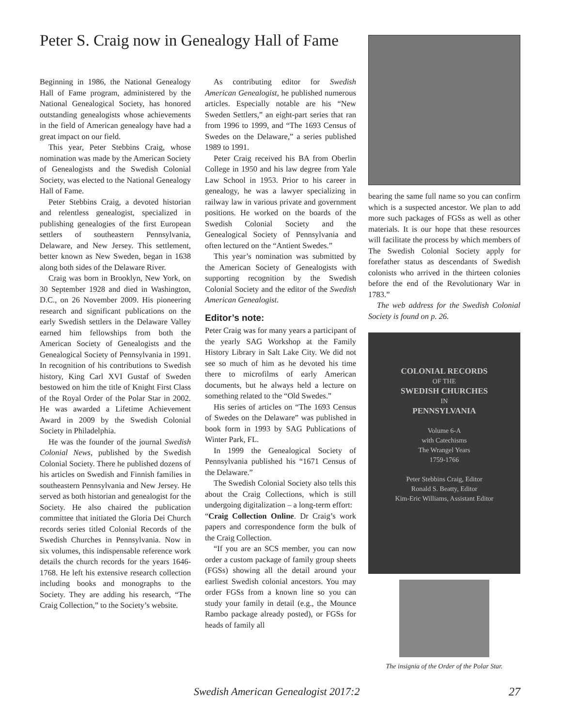Peter S. Craig now in Genealogy Hall of Fame
Beginning in 1986, the National Genealogy Hall of Fame program, administered by the National Genealogical Society, has honored outstanding genealogists whose achievements in the field of American genealogy have had a great impact on our field.
This year, Peter Stebbins Craig, whose nomination was made by the American Society of Genealogists and the Swedish Colonial Society, was elected to the National Genealogy Hall of Fame.
Peter Stebbins Craig, a devoted historian and relentless genealogist, specialized in publishing genealogies of the first European settlers of southeastern Pennsylvania, Delaware, and New Jersey. This settlement, better known as New Sweden, began in 1638 along both sides of the Delaware River.
Craig was born in Brooklyn, New York, on 30 September 1928 and died in Washington, D.C., on 26 November 2009. His pioneering research and significant publications on the early Swedish settlers in the Delaware Valley earned him fellowships from both the American Society of Genealogists and the Genealogical Society of Pennsylvania in 1991. In recognition of his contributions to Swedish history, King Carl XVI Gustaf of Sweden bestowed on him the title of Knight First Class of the Royal Order of the Polar Star in 2002. He was awarded a Lifetime Achievement Award in 2009 by the Swedish Colonial Society in Philadelphia.
He was the founder of the journal Swedish Colonial News, published by the Swedish Colonial Society. There he published dozens of his articles on Swedish and Finnish families in southeastern Pennsylvania and New Jersey. He served as both historian and genealogist for the Society. He also chaired the publication committee that initiated the Gloria Dei Church records series titled Colonial Records of the Swedish Churches in Pennsylvania. Now in six volumes, this indispensable reference work details the church records for the years 1646-1768. He left his extensive research collection including books and monographs to the Society. They are adding his research, “The Craig Collection,” to the Society’s website.
As contributing editor for Swedish American Genealogist, he published numerous articles. Especially notable are his “New Sweden Settlers,” an eight-part series that ran from 1996 to 1999, and “The 1693 Census of Swedes on the Delaware,” a series published 1989 to 1991.
Peter Craig received his BA from Oberlin College in 1950 and his law degree from Yale Law School in 1953. Prior to his career in genealogy, he was a lawyer specializing in railway law in various private and government positions. He worked on the boards of the Swedish Colonial Society and the Genealogical Society of Pennsylvania and often lectured on the “Antient Swedes.”
This year’s nomination was submitted by the American Society of Genealogists with supporting recognition by the Swedish Colonial Society and the editor of the Swedish American Genealogist.
Editor’s note:
Peter Craig was for many years a participant of the yearly SAG Workshop at the Family History Library in Salt Lake City. We did not see so much of him as he devoted his time there to microfilms of early American documents, but he always held a lecture on something related to the “Old Swedes.”
His series of articles on “The 1693 Census of Swedes on the Delaware” was published in book form in 1993 by SAG Publications of Winter Park, FL.
In 1999 the Genealogical Society of Pennsylvania published his “1671 Census of the Delaware.”
The Swedish Colonial Society also tells this about the Craig Collections, which is still undergoing digitalization – a long-term effort:
“Craig Collection Online. Dr Craig’s work papers and correspondence form the bulk of the Craig Collection.
“If you are an SCS member, you can now order a custom package of family group sheets (FGSs) showing all the detail around your earliest Swedish colonial ancestors. You may order FGSs from a known line so you can study your family in detail (e.g., the Mounce Rambo package already posted), or FGSs for heads of family all
bearing the same full name so you can confirm which is a suspected ancestor. We plan to add more such packages of FGSs as well as other materials. It is our hope that these resources will facilitate the process by which members of The Swedish Colonial Society apply for forefather status as descendants of Swedish colonists who arrived in the thirteen colonies before the end of the Revolutionary War in 1783.”
The web address for the Swedish Colonial Society is found on p. 26.
COLONIAL RECORDS
OF THE
SWEDISH CHURCHES
IN
PENNSYLVANIA
Volume 6-A
with Catechisms
The Wrangel Years
1759-1766
Peter Stebbins Craig, Editor
Ronald S. Beatty, Editor
Kim-Eric Williams, Assistant Editor
The insignia of the Order of the Polar Star.
Swedish American Genealogist 2017:2
27